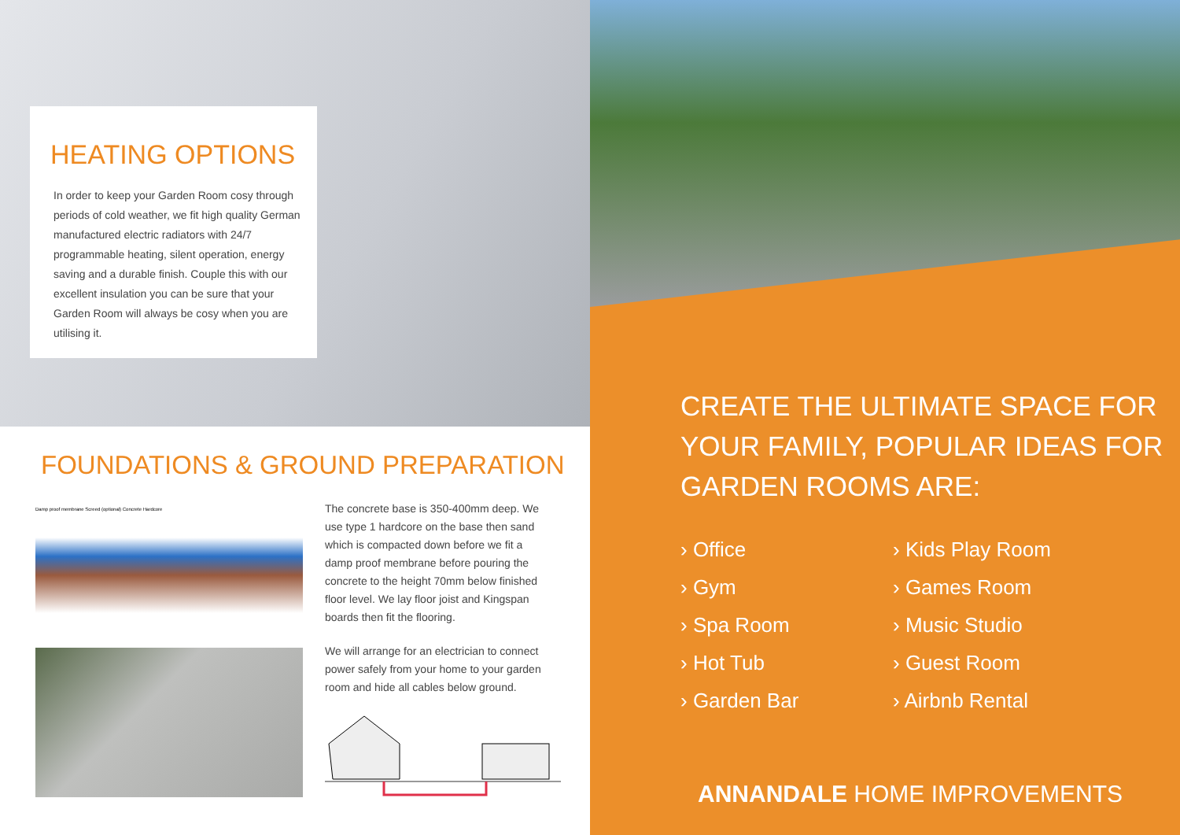HEATING OPTIONS
In order to keep your Garden Room cosy through periods of cold weather, we fit high quality German manufactured electric radiators with 24/7 programmable heating, silent operation, energy saving and a durable finish. Couple this with our excellent insulation you can be sure that your Garden Room will always be cosy when you are utilising it.
FOUNDATIONS & GROUND PREPARATION
Damp proof membrane Screed (optional) Concrete Hardcore
The concrete base is 350-400mm deep. We use type 1 hardcore on the base then sand which is compacted down before we fit a damp proof membrane before pouring the concrete to the height 70mm below finished floor level. We lay floor joist and Kingspan boards then fit the flooring.
We will arrange for an electrician to connect power safely from your home to your garden room and hide all cables below ground.
CREATE THE ULTIMATE SPACE FOR YOUR FAMILY, POPULAR IDEAS FOR GARDEN ROOMS ARE:
› Office
› Kids Play Room
› Gym
› Games Room
› Spa Room
› Music Studio
› Hot Tub
› Guest Room
› Garden Bar
› Airbnb Rental
ANNANDALE HOME IMPROVEMENTS